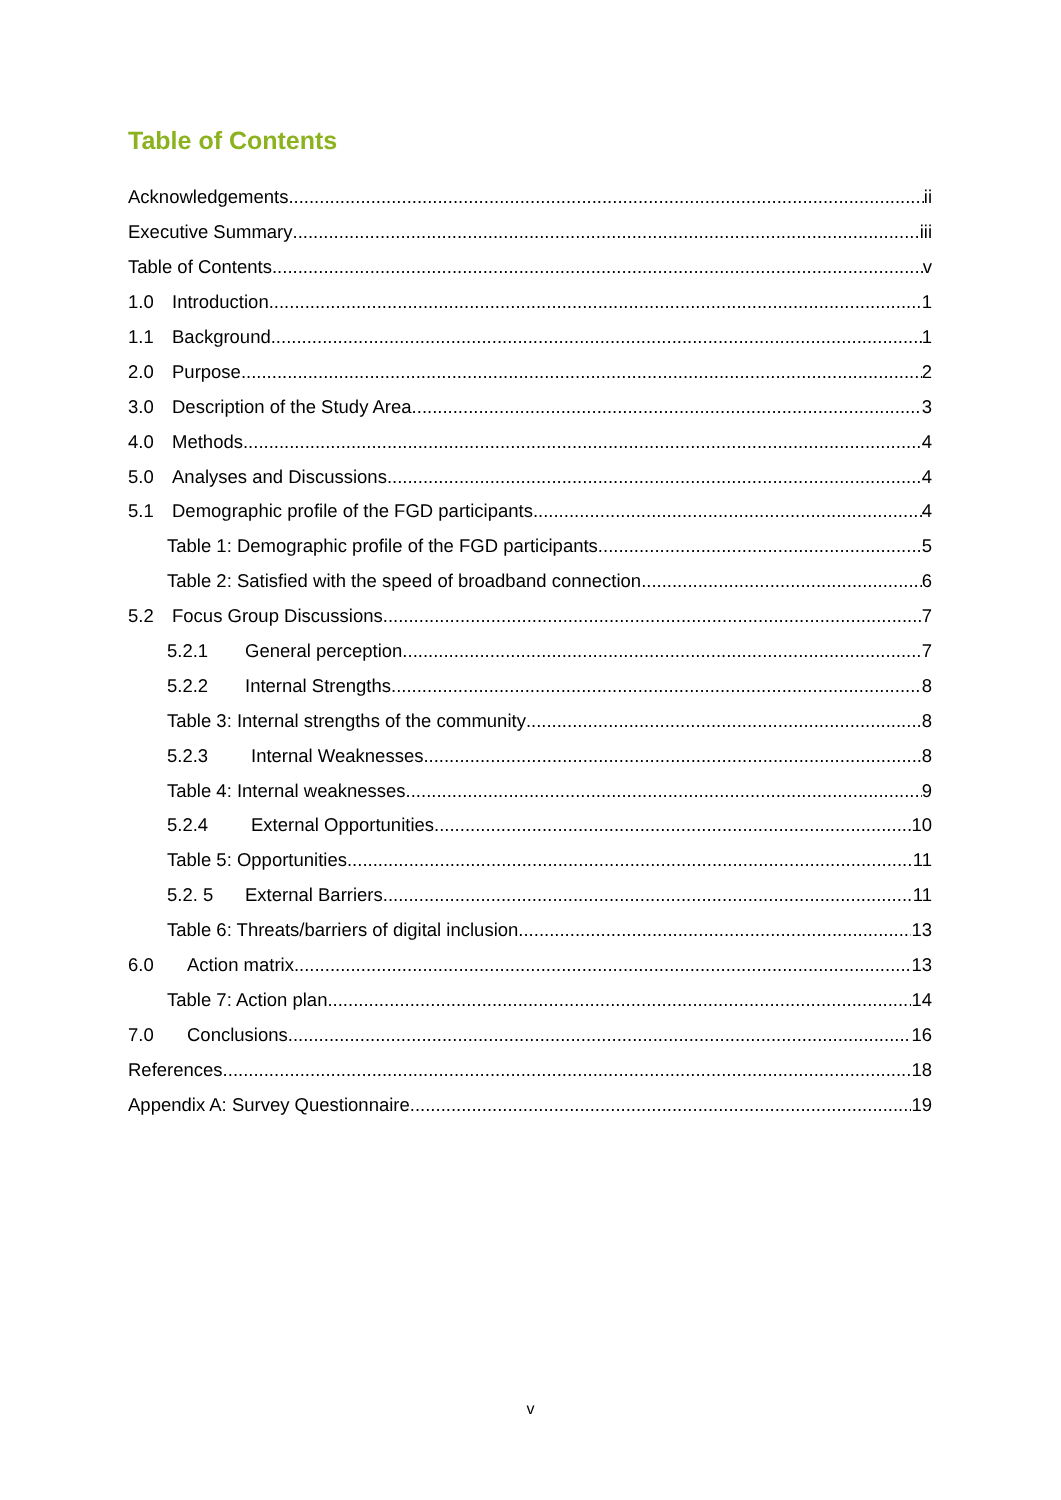Table of Contents
Acknowledgements ii
Executive Summary iii
Table of Contents v
1.0 Introduction 1
1.1 Background 1
2.0 Purpose 2
3.0 Description of the Study Area 3
4.0 Methods 4
5.0 Analyses and Discussions 4
5.1 Demographic profile of the FGD participants 4
Table 1: Demographic profile of the FGD participants 5
Table 2: Satisfied with the speed of broadband connection 6
5.2 Focus Group Discussions 7
5.2.1 General perception 7
5.2.2 Internal Strengths 8
Table 3: Internal strengths of the community 8
5.2.3 Internal Weaknesses 8
Table 4: Internal weaknesses 9
5.2.4 External Opportunities 10
Table 5: Opportunities 11
5.2. 5 External Barriers 11
Table 6: Threats/barriers of digital inclusion 13
6.0 Action matrix 13
Table 7: Action plan 14
7.0 Conclusions 16
References 18
Appendix A: Survey Questionnaire 19
v